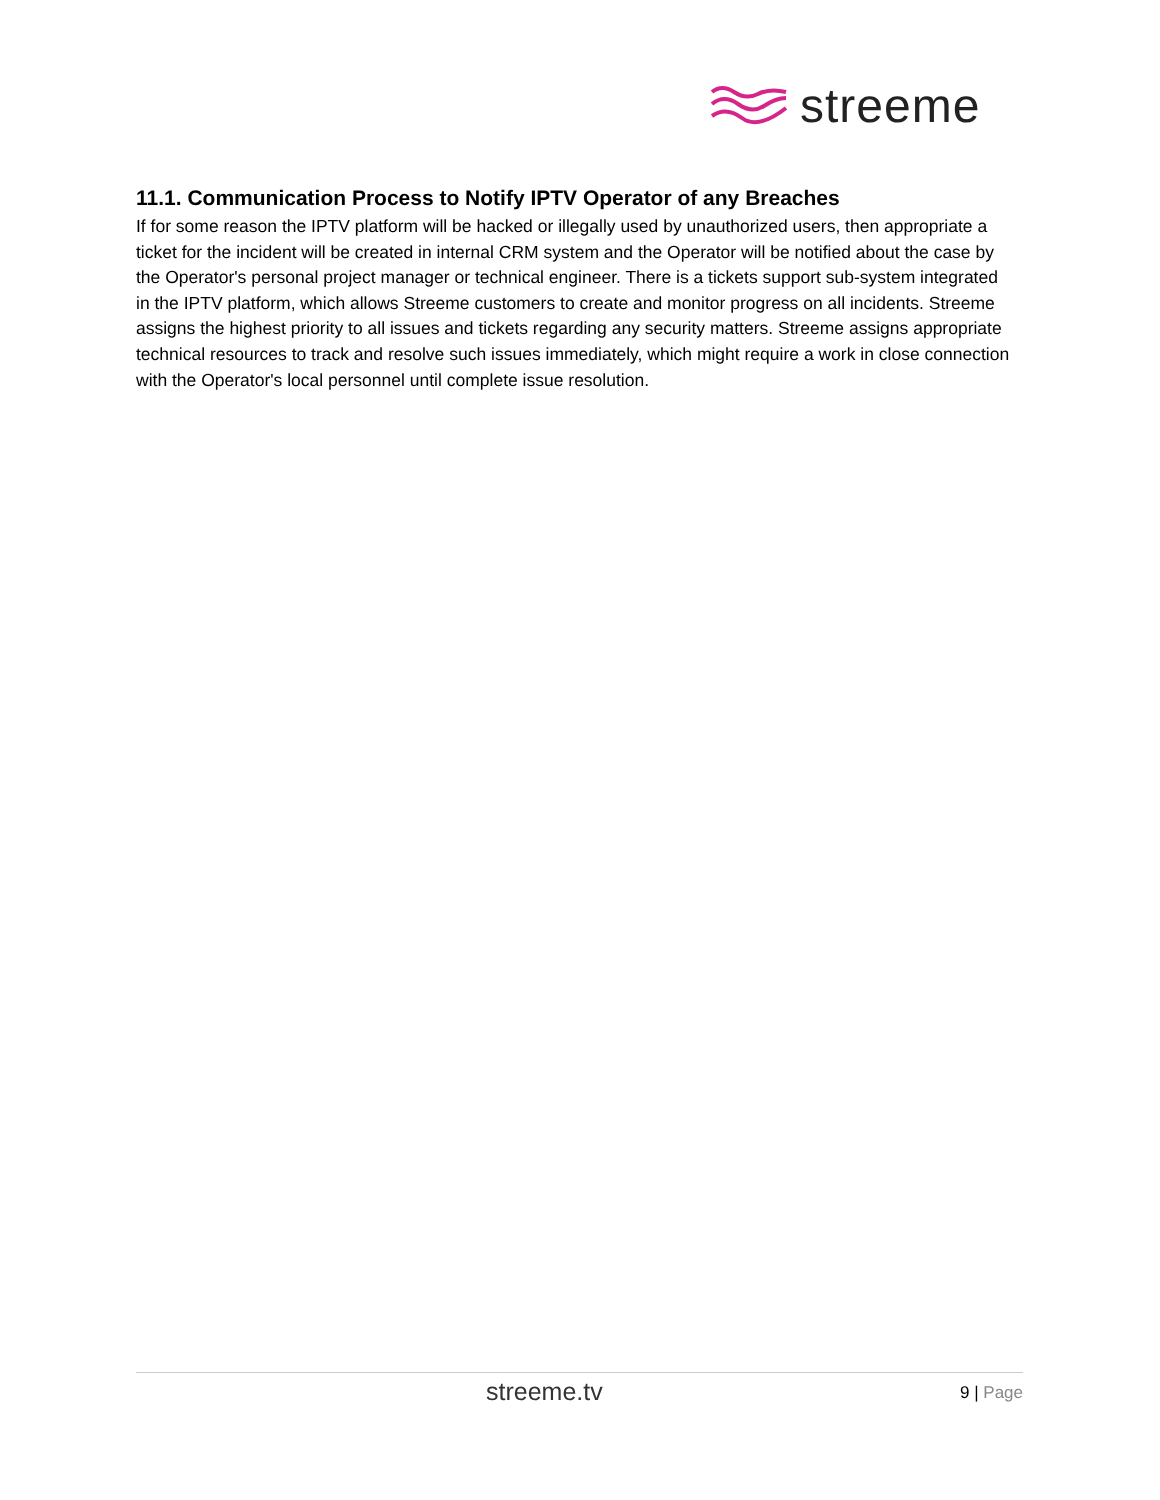streeme
11.1. Communication Process to Notify IPTV Operator of any Breaches
If for some reason the IPTV platform will be hacked or illegally used by unauthorized users, then appropriate a ticket for the incident will be created in internal CRM system and the Operator will be notified about the case by the Operator's personal project manager or technical engineer. There is a tickets support sub-system integrated in the IPTV platform, which allows Streeme customers to create and monitor progress on all incidents. Streeme assigns the highest priority to all issues and tickets regarding any security matters. Streeme assigns appropriate technical resources to track and resolve such issues immediately, which might require a work in close connection with the Operator's local personnel until complete issue resolution.
streeme.tv
9 | Page